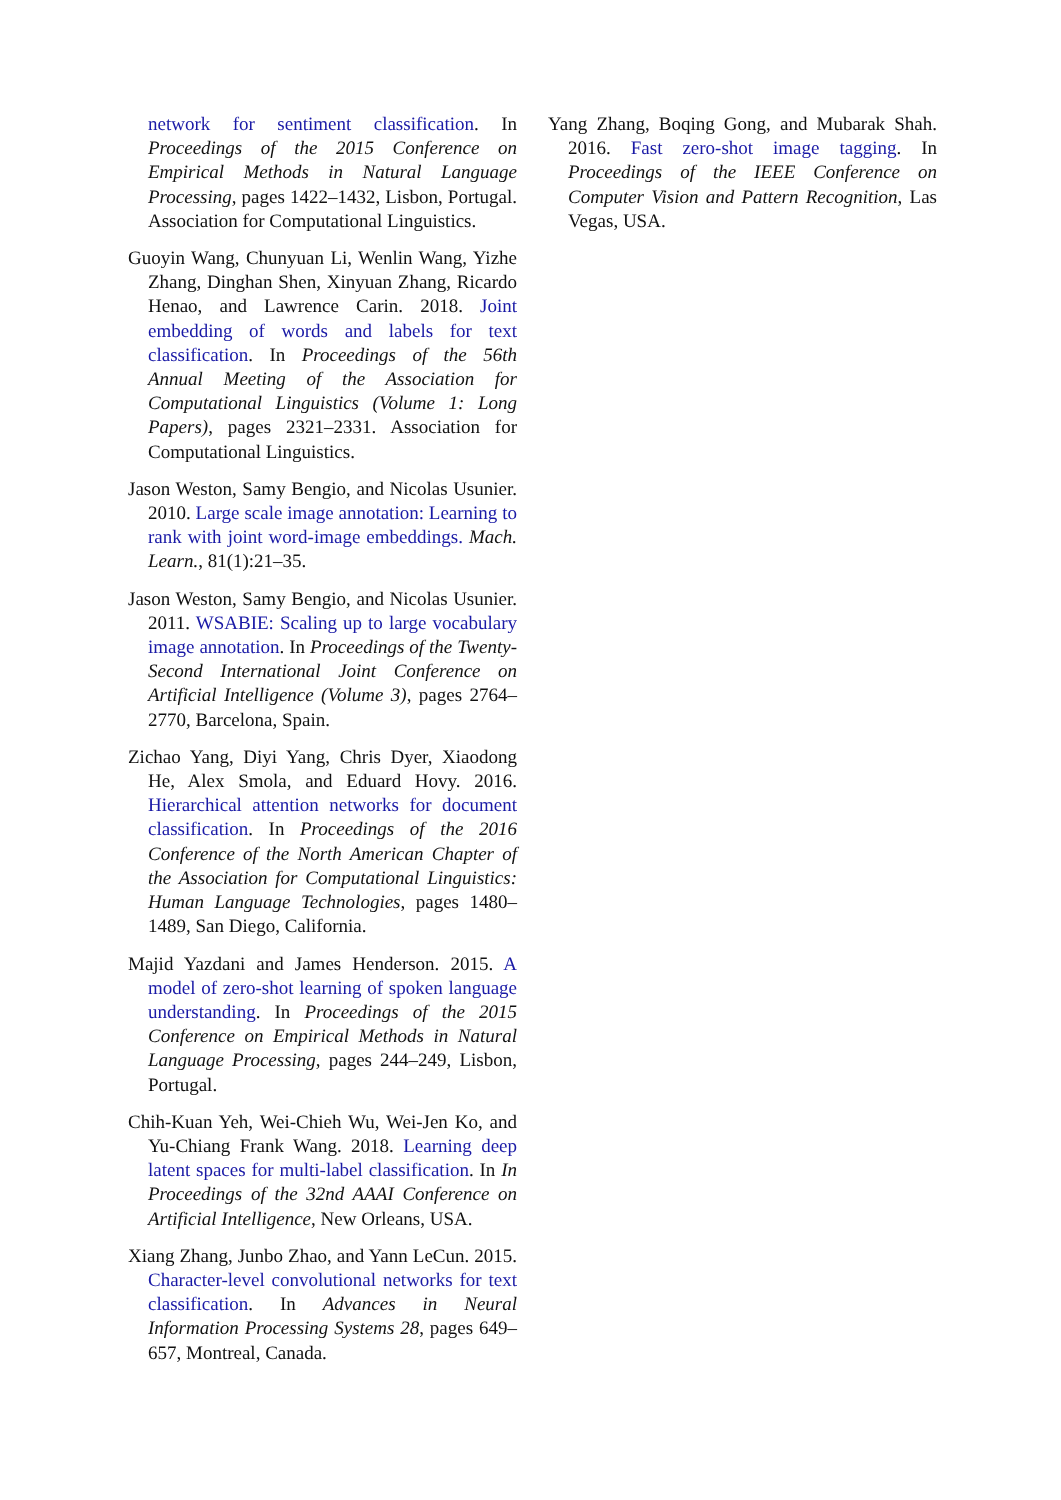network for sentiment classification. In Proceedings of the 2015 Conference on Empirical Methods in Natural Language Processing, pages 1422–1432, Lisbon, Portugal. Association for Computational Linguistics.
Guoyin Wang, Chunyuan Li, Wenlin Wang, Yizhe Zhang, Dinghan Shen, Xinyuan Zhang, Ricardo Henao, and Lawrence Carin. 2018. Joint embedding of words and labels for text classification. In Proceedings of the 56th Annual Meeting of the Association for Computational Linguistics (Volume 1: Long Papers), pages 2321–2331. Association for Computational Linguistics.
Jason Weston, Samy Bengio, and Nicolas Usunier. 2010. Large scale image annotation: Learning to rank with joint word-image embeddings. Mach. Learn., 81(1):21–35.
Jason Weston, Samy Bengio, and Nicolas Usunier. 2011. WSABIE: Scaling up to large vocabulary image annotation. In Proceedings of the Twenty-Second International Joint Conference on Artificial Intelligence (Volume 3), pages 2764–2770, Barcelona, Spain.
Zichao Yang, Diyi Yang, Chris Dyer, Xiaodong He, Alex Smola, and Eduard Hovy. 2016. Hierarchical attention networks for document classification. In Proceedings of the 2016 Conference of the North American Chapter of the Association for Computational Linguistics: Human Language Technologies, pages 1480–1489, San Diego, California.
Majid Yazdani and James Henderson. 2015. A model of zero-shot learning of spoken language understanding. In Proceedings of the 2015 Conference on Empirical Methods in Natural Language Processing, pages 244–249, Lisbon, Portugal.
Chih-Kuan Yeh, Wei-Chieh Wu, Wei-Jen Ko, and Yu-Chiang Frank Wang. 2018. Learning deep latent spaces for multi-label classification. In In Proceedings of the 32nd AAAI Conference on Artificial Intelligence, New Orleans, USA.
Xiang Zhang, Junbo Zhao, and Yann LeCun. 2015. Character-level convolutional networks for text classification. In Advances in Neural Information Processing Systems 28, pages 649–657, Montreal, Canada.
Yang Zhang, Boqing Gong, and Mubarak Shah. 2016. Fast zero-shot image tagging. In Proceedings of the IEEE Conference on Computer Vision and Pattern Recognition, Las Vegas, USA.